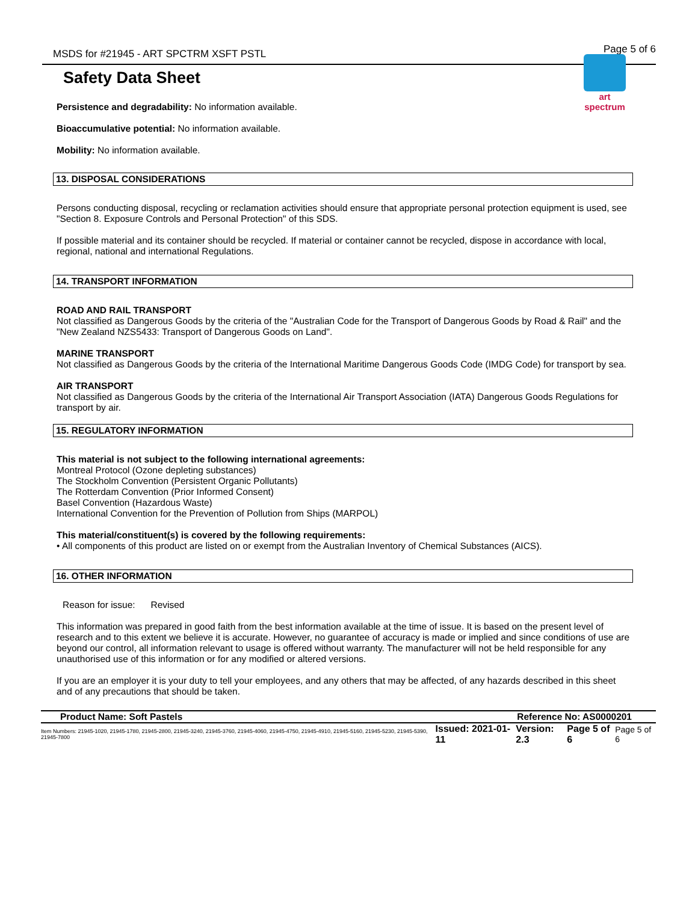MSDS for #21945 - ART SPCTRM XSFT PSTL Page 5 of 6
art spectrum
Safety Data Sheet
Persistence and degradability: No information available.
Bioaccumulative potential: No information available.
Mobility: No information available.
13. DISPOSAL CONSIDERATIONS
Persons conducting disposal, recycling or reclamation activities should ensure that appropriate personal protection equipment is used, see "Section 8. Exposure Controls and Personal Protection" of this SDS.
If possible material and its container should be recycled. If material or container cannot be recycled, dispose in accordance with local, regional, national and international Regulations.
14. TRANSPORT INFORMATION
ROAD AND RAIL TRANSPORT
Not classified as Dangerous Goods by the criteria of the "Australian Code for the Transport of Dangerous Goods by Road & Rail" and the "New Zealand NZS5433: Transport of Dangerous Goods on Land".
MARINE TRANSPORT
Not classified as Dangerous Goods by the criteria of the International Maritime Dangerous Goods Code (IMDG Code) for transport by sea.
AIR TRANSPORT
Not classified as Dangerous Goods by the criteria of the International Air Transport Association (IATA) Dangerous Goods Regulations for transport by air.
15. REGULATORY INFORMATION
This material is not subject to the following international agreements:
Montreal Protocol (Ozone depleting substances)
The Stockholm Convention (Persistent Organic Pollutants)
The Rotterdam Convention (Prior Informed Consent)
Basel Convention (Hazardous Waste)
International Convention for the Prevention of Pollution from Ships (MARPOL)
This material/constituent(s) is covered by the following requirements:
• All components of this product are listed on or exempt from the Australian Inventory of Chemical Substances (AICS).
16. OTHER INFORMATION
Reason for issue: Revised
This information was prepared in good faith from the best information available at the time of issue. It is based on the present level of research and to this extent we believe it is accurate. However, no guarantee of accuracy is made or implied and since conditions of use are beyond our control, all information relevant to usage is offered without warranty. The manufacturer will not be held responsible for any unauthorised use of this information or for any modified or altered versions.
If you are an employer it is your duty to tell your employees, and any others that may be affected, of any hazards described in this sheet and of any precautions that should be taken.
Product Name: Soft Pastels Reference No: AS0000201
Item Numbers: 21945-1020, 21945-1780, 21945-2800, 21945-3240, 21945-3760, 21945-4060, 21945-4750, 21945-4910, 21945-5160, 21945-5230, 21945-5390, 21945-7800 Issued: 2021-01-11 Version: 2.3 Page 5 of 6 Page 5 of 6